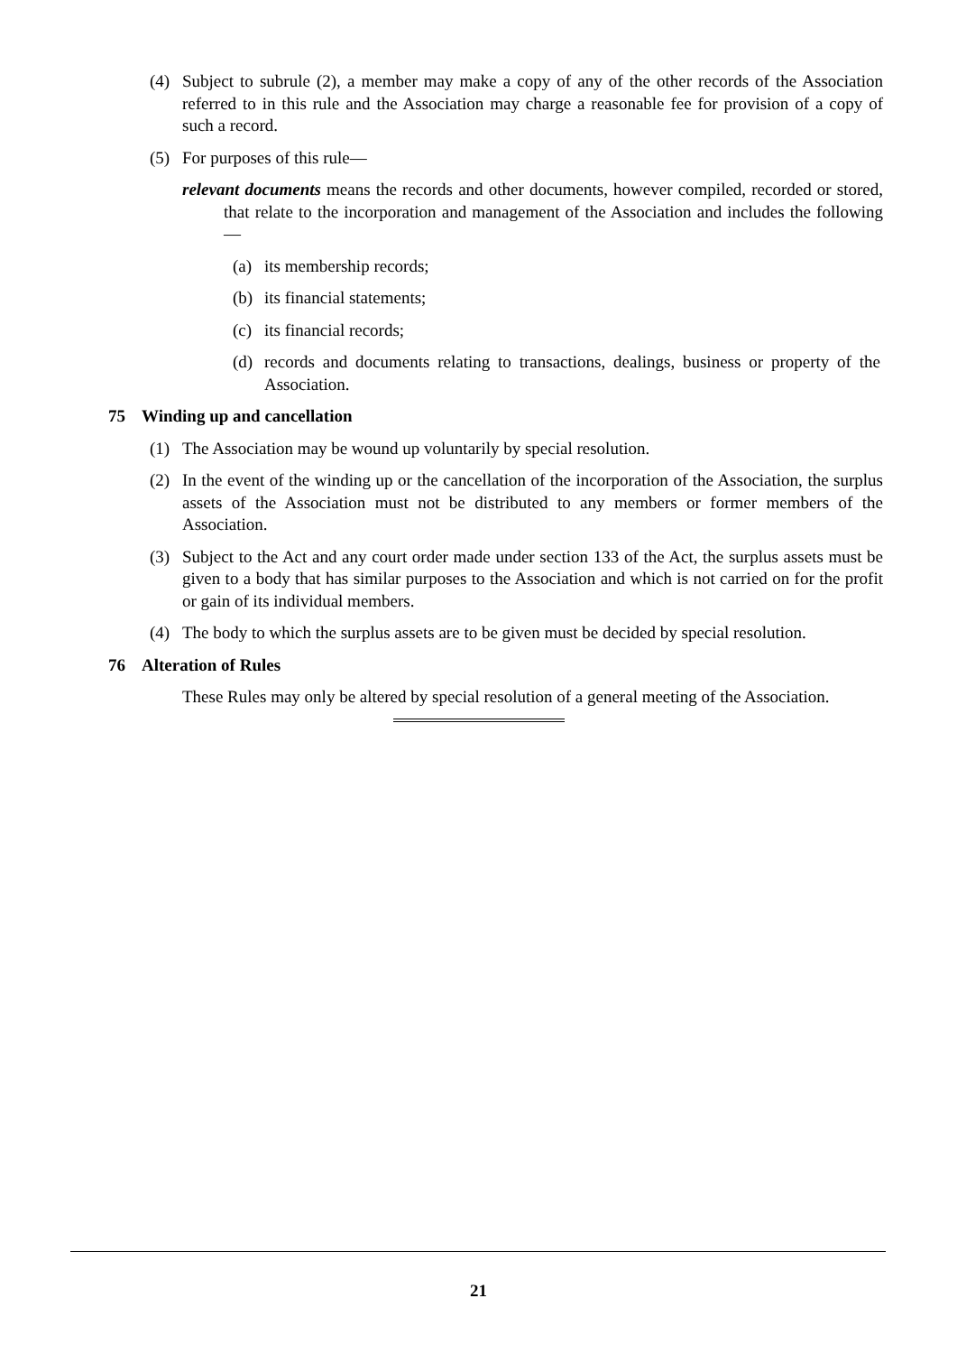(4) Subject to subrule (2), a member may make a copy of any of the other records of the Association referred to in this rule and the Association may charge a reasonable fee for provision of a copy of such a record.
(5) For purposes of this rule—
relevant documents means the records and other documents, however compiled, recorded or stored, that relate to the incorporation and management of the Association and includes the following—
(a) its membership records;
(b) its financial statements;
(c) its financial records;
(d) records and documents relating to transactions, dealings, business or property of the Association.
75 Winding up and cancellation
(1) The Association may be wound up voluntarily by special resolution.
(2) In the event of the winding up or the cancellation of the incorporation of the Association, the surplus assets of the Association must not be distributed to any members or former members of the Association.
(3) Subject to the Act and any court order made under section 133 of the Act, the surplus assets must be given to a body that has similar purposes to the Association and which is not carried on for the profit or gain of its individual members.
(4) The body to which the surplus assets are to be given must be decided by special resolution.
76 Alteration of Rules
These Rules may only be altered by special resolution of a general meeting of the Association.
21